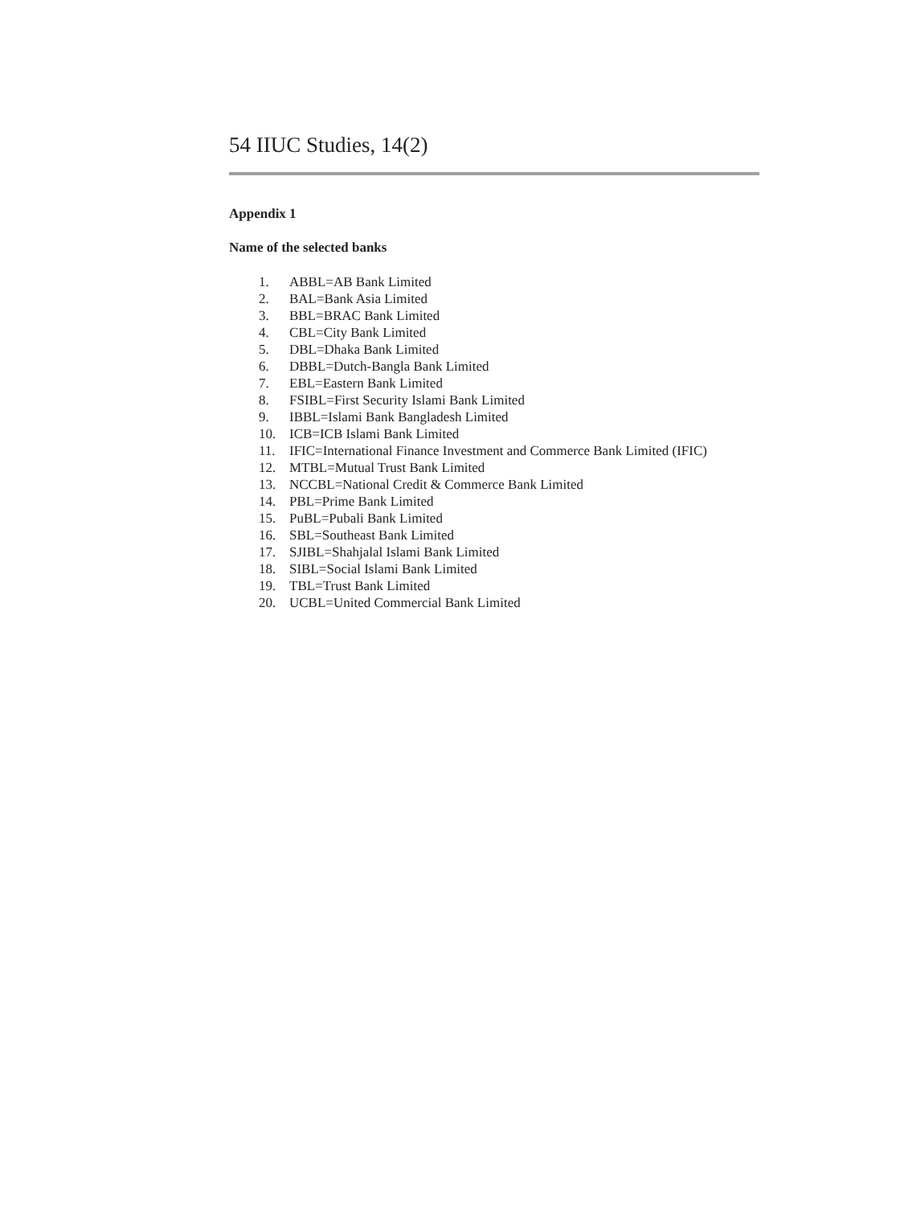54 IIUC Studies, 14(2)
Appendix 1
Name of the selected banks
1. ABBL=AB Bank Limited
2. BAL=Bank Asia Limited
3. BBL=BRAC Bank Limited
4. CBL=City Bank Limited
5. DBL=Dhaka Bank Limited
6. DBBL=Dutch-Bangla Bank Limited
7. EBL=Eastern Bank Limited
8. FSIBL=First Security Islami Bank Limited
9. IBBL=Islami Bank Bangladesh Limited
10. ICB=ICB Islami Bank Limited
11. IFIC=International Finance Investment and Commerce Bank Limited (IFIC)
12. MTBL=Mutual Trust Bank Limited
13. NCCBL=National Credit & Commerce Bank Limited
14. PBL=Prime Bank Limited
15. PuBL=Pubali Bank Limited
16. SBL=Southeast Bank Limited
17. SJIBL=Shahjalal Islami Bank Limited
18. SIBL=Social Islami Bank Limited
19. TBL=Trust Bank Limited
20. UCBL=United Commercial Bank Limited